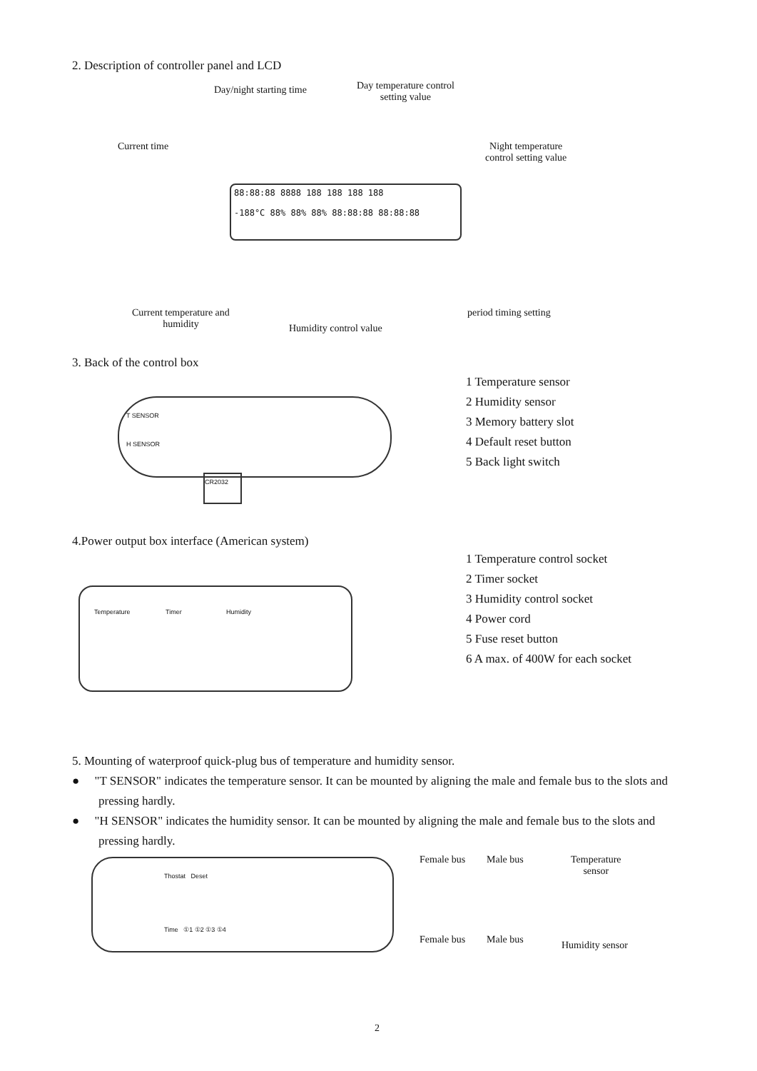2. Description of controller panel and LCD
Day/night starting time
Day temperature control
setting value
Current time
Night temperature
control setting value
88:88:88 8888 188 188 188 188
-188°C 88% 88% 88% 88:88:88 88:88:88
Current temperature and
humidity
Humidity control value
period timing setting
3. Back of the control box
T SENSOR
H SENSOR
CR2032
1 Temperature sensor
2 Humidity sensor
3 Memory battery slot
4 Default reset button
5 Back light switch
4.Power output box interface (American system)
Temperature Timer Humidity
1 Temperature control socket
2 Timer socket
3 Humidity control socket
4 Power cord
5 Fuse reset button
6 A max. of 400W for each socket
5. Mounting of waterproof quick-plug bus of temperature and humidity sensor.
● "T SENSOR" indicates the temperature sensor. It can be mounted by aligning the male and female bus to the slots and pressing hardly.
● "H SENSOR" indicates the humidity sensor. It can be mounted by aligning the male and female bus to the slots and pressing hardly.
Thostat Deset
Time ①1 ①2 ①3 ①4
Female bus Male bus
Temperature
sensor
Female bus Male bus Humidity sensor
2